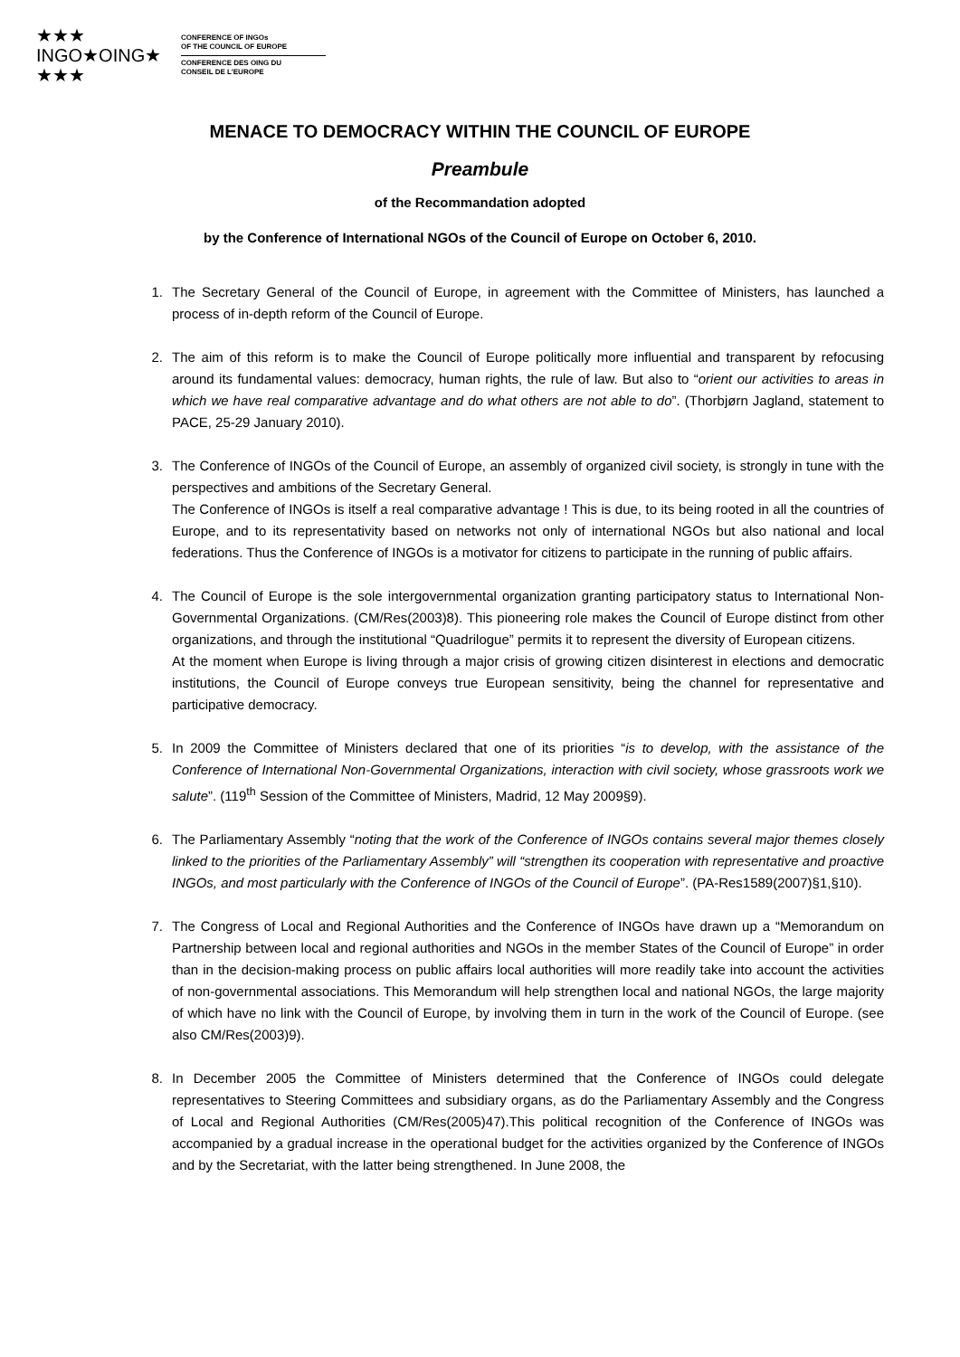★★★
INGO★OING★
★★★
CONFERENCE OF INGOs
OF THE COUNCIL OF EUROPE
CONFERENCE DES OING DU
CONSEIL DE L'EUROPE
MENACE TO DEMOCRACY WITHIN THE COUNCIL OF EUROPE
Preambule
of the Recommandation adopted
by the Conference of International NGOs of the Council of Europe on October 6, 2010.
1. The Secretary General of the Council of Europe, in agreement with the Committee of Ministers, has launched a process of in-depth reform of the Council of Europe.
2. The aim of this reform is to make the Council of Europe politically more influential and transparent by refocusing around its fundamental values: democracy, human rights, the rule of law. But also to “orient our activities to areas in which we have real comparative advantage and do what others are not able to do”. (Thorbjørn Jagland, statement to PACE, 25-29 January 2010).
3. The Conference of INGOs of the Council of Europe, an assembly of organized civil society, is strongly in tune with the perspectives and ambitions of the Secretary General.
The Conference of INGOs is itself a real comparative advantage ! This is due, to its being rooted in all the countries of Europe, and to its representativity based on networks not only of international NGOs but also national and local federations. Thus the Conference of INGOs is a motivator for citizens to participate in the running of public affairs.
4. The Council of Europe is the sole intergovernmental organization granting participatory status to International Non-Governmental Organizations. (CM/Res(2003)8). This pioneering role makes the Council of Europe distinct from other organizations, and through the institutional “Quadrilogue” permits it to represent the diversity of European citizens.
At the moment when Europe is living through a major crisis of growing citizen disinterest in elections and democratic institutions, the Council of Europe conveys true European sensitivity, being the channel for representative and participative democracy.
5. In 2009 the Committee of Ministers declared that one of its priorities “is to develop, with the assistance of the Conference of International Non-Governmental Organizations, interaction with civil society, whose grassroots work we salute”. (119<sup>th</sup> Session of the Committee of Ministers, Madrid, 12 May 2009§9).
6. The Parliamentary Assembly “noting that the work of the Conference of INGOs contains several major themes closely linked to the priorities of the Parliamentary Assembly” will “strengthen its cooperation with representative and proactive INGOs, and most particularly with the Conference of INGOs of the Council of Europe”. (PA-Res1589(2007)§1,§10).
7. The Congress of Local and Regional Authorities and the Conference of INGOs have drawn up a “Memorandum on Partnership between local and regional authorities and NGOs in the member States of the Council of Europe” in order than in the decision-making process on public affairs local authorities will more readily take into account the activities of non-governmental associations. This Memorandum will help strengthen local and national NGOs, the large majority of which have no link with the Council of Europe, by involving them in turn in the work of the Council of Europe. (see also CM/Res(2003)9).
8. In December 2005 the Committee of Ministers determined that the Conference of INGOs could delegate representatives to Steering Committees and subsidiary organs, as do the Parliamentary Assembly and the Congress of Local and Regional Authorities (CM/Res(2005)47).This political recognition of the Conference of INGOs was accompanied by a gradual increase in the operational budget for the activities organized by the Conference of INGOs and by the Secretariat, with the latter being strengthened. In June 2008, the